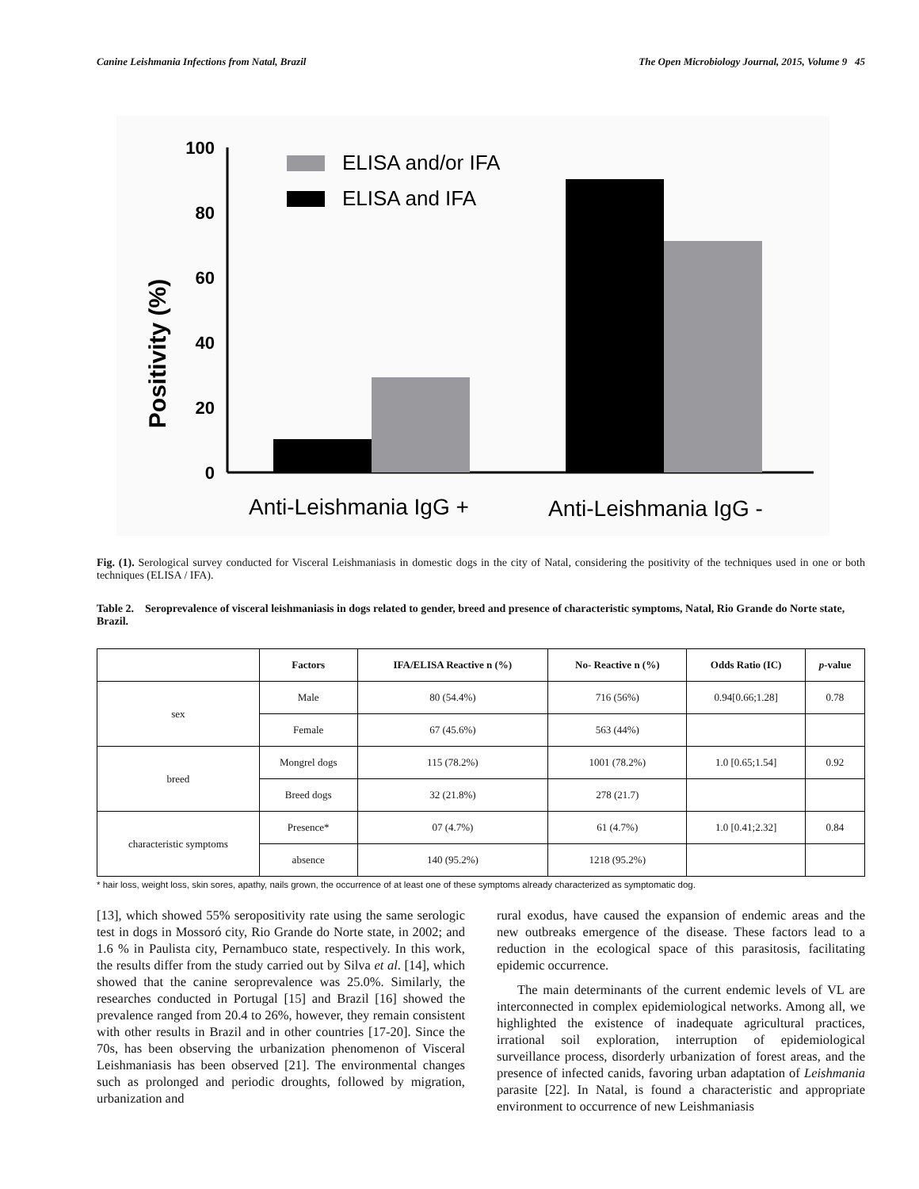Canine Leishmania Infections from Natal, Brazil The Open Microbiology Journal, 2015, Volume 9 45
100
80
60
40
20
0
Positivity (%)
ELISA and/or IFA
ELISA and IFA
Anti-Leishmania IgG +
Anti-Leishmania IgG -
Fig. (1). Serological survey conducted for Visceral Leishmaniasis in domestic dogs in the city of Natal, considering the positivity of the techniques used in one or both techniques (ELISA / IFA).
Table 2. Seroprevalence of visceral leishmaniasis in dogs related to gender, breed and presence of characteristic symptoms, Natal, Rio Grande do Norte state, Brazil.
| | Factors | IFA/ELISA Reactive n (%) | No- Reactive n (%) | Odds Ratio (IC) | p -value |
| --- | --- | --- | --- | --- | --- |
| sex | Male | 80 (54.4%) | 716 (56%) | 0.94[0.66;1.28] | 0.78 |
| | Female | 67 (45.6%) | 563 (44%) | | |
| breed | Mongrel dogs | 115 (78.2%) | 1001 (78.2%) | 1.0 [0.65;1.54] | 0.92 |
| | Breed dogs | 32 (21.8%) | 278 (21.7) | | |
| characteristic symptoms | Presence* | 07 (4.7%) | 61 (4.7%) | 1.0 [0.41;2.32] | 0.84 |
| | absence | 140 (95.2%) | 1218 (95.2%) | | |
* hair loss, weight loss, skin sores, apathy, nails grown, the occurrence of at least one of these symptoms already characterized as symptomatic dog.
[13], which showed 55% seropositivity rate using the same serologic test in dogs in Mossoró city, Rio Grande do Norte state, in 2002; and 1.6 % in Paulista city, Pernambuco state, respectively. In this work, the results differ from the study carried out by Silva et al. [14], which showed that the canine seroprevalence was 25.0%. Similarly, the researches conducted in Portugal [15] and Brazil [16] showed the prevalence ranged from 20.4 to 26%, however, they remain consistent with other results in Brazil and in other countries [17-20]. Since the 70s, has been observing the urbanization phenomenon of Visceral Leishmaniasis has been observed [21]. The environmental changes such as prolonged and periodic droughts, followed by migration, urbanization and
rural exodus, have caused the expansion of endemic areas and the new outbreaks emergence of the disease. These factors lead to a reduction in the ecological space of this parasitosis, facilitating epidemic occurrence.
The main determinants of the current endemic levels of VL are interconnected in complex epidemiological networks. Among all, we highlighted the existence of inadequate agricultural practices, irrational soil exploration, interruption of epidemiological surveillance process, disorderly urbanization of forest areas, and the presence of infected canids, favoring urban adaptation of Leishmania parasite [22]. In Natal, is found a characteristic and appropriate environment to occurrence of new Leishmaniasis